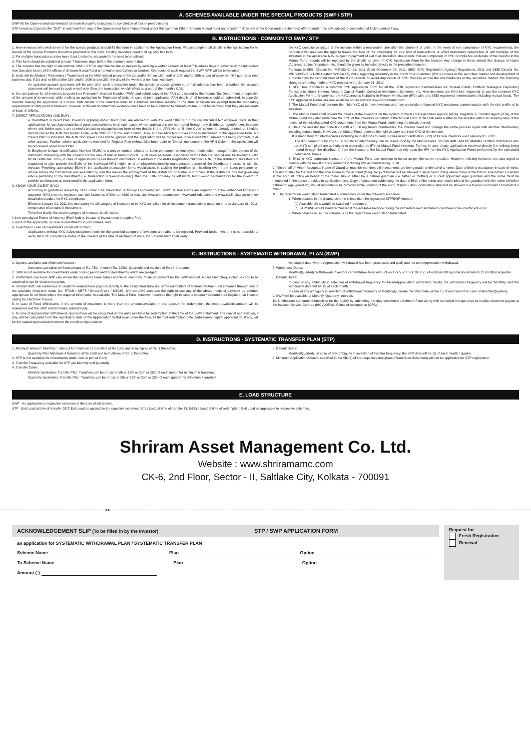A. SCHEMES AVAILABLE UNDER THE SPECIAL PRODUCTS (SWP / STP)
SWP All the Open-ended Scheme(s)of Shriram Mutual Fund (subject to completion of lock-in period in any)
STP Investors Can transfer “OUT” investment from any of the Open-ended Scheme(s) offered under this common KIM of Shriram Mutual Fund and transfer “IN” to any of the Open-ended Scheme(s) offered under this KIM subject to completion of lock-in period if any.
B. INSTRUCTIONS - COMMON TO SWP / STP
1. New investors who wish to enrol for the special products should fill this form in addition to the Application Form. Please complete all details in the Application Form. Details of the Special Products should be provided on this form. Existing investors need to fill up only this form.
2. For multiple transactions under more than 1 scheme, separate forms need to be utilised.
3. This form should be submitted at least 7 business days before the commencement date.
4. The investor has the right to discontinue SWP / STP at any time he/she so desires by sending a written request at least 7 business days in advance of the immediate next due date to any of the offices of Shriram Mutual Fund or its Authorised Collection Centres. On receipt of such request the SWP /STP will be terminated.
5. Units will be Allotted / Redeemed / Transferred at the NAV related prices of the 1st and/or 5th /or 15th and/ or 20th and/or 25th and/or of every month / quarter or next business day, if 1st and/ or 5th and/or 15th and/or 20th and/or 25th the day of the week is a non business day).
An updated account statement will be sent after each transaction under the special products wherever, e-mail address has been provided, the account statement will be sent through e-mail only. Else, the transaction would reflect as a part of the monthly CAS.
6. It is compulsory for all investors to quote their Permanent Account Number (PAN) and submit copy of the PAN card issued by the Income Tax Department, irrespective of the amount of investment, while making an application for Purchase of Units. In case of joint applicants, PAN details of all holders should be submitted. In case the investor making the application is a minor, PAN details of the Guardian must be submitted. Investors residing in the state of Sikkim are exempt from the mandatory requirement of PAN proof submission, however sufficient documentary evidence shall have to be submitted to Shriram Mutual Fund for verifying that they are residents of State of Sikkim.
7. DIRECT APPLICATIONS AND EUIN :
a. Investment in Direct Plan: Investors applying under Direct Plan, are advised to write the word 'DIRECT' in the column 'ARN No' or'Broker Code' in their applications for purchases/additional purchases/switches in all such cases where applications are not routed through any distributor/ agent/broker. In cases where unit holder uses a pre-printed transaction slip/application form where details in the 'ARN No' or 'Broker Code' column is already printed, unit holder should cancel the ARN No/ Broker Code, write 'DIRECT' in the said column. Also, in case ARN No/ Broker Code is mentioned in the application form, but “Direct Plan” is indicated, the ARN No/ Broker Code will be ignored and the application will be processed under Direct Plan, subject to it being complete in all other aspects. Further, where application is received for Regular Plan without Distributor code or "Direct" mentioned in the ARN Column, the application will be processed under Direct Plan.
b. Employee Unique Identification Number (EUIN) is a unique number allotted to Sales personnel i.e. employee/ relationship manager/ sales person of the distributor interacting with the investor for the sale of mutual fund products. Such sales personnel associated with Distributor, should also be holding a valid NISM certificate. Thus, in case of applications routed through distributors, in addition to the AMFI Registration Number (ARN) of the distributor, Investors are requested to also provide the EUIN of the individual ARN holder or of employee/relationship manager/sale person of the Distributor interacting with the investor. Providing appropriate EUIN in the application/transaction forms would assist in tackling the problem of misselling even if the Sales personnel on whose advice the transaction was executed by investor leaves the employment of the distributor or his/her sub broker. If the distributor has not given any advice pertaining to the investment (i.e. transaction is ‘execution only’), then the EUIN box may be left blank, but it would be mandatory for the investor to provide confirmation as mentioned in the application form.
8. KNOW YOUR CLIENT (KYC)
According to guidelines issued by SEBI under 'The Prevention of Money Laundering Act, 2002', Mutual Funds are required to follow enhanced know your customer (KYC) norms. Investors can visit branches of Shriram AMC or may visit www.shriramamc.com, www.amfiindia.com and www.cdslindia.com to know detailed procedure for KYC compliance.
Effective January 01, 2011 it is mandatory for all category of investors to be KYC compliant for all investment transactions made on or after January 01, 2011, irrespective of amount of investment.
To further clarify, the above category of investors shall include:
i. their constituted Power of Attorney (PoA) holder, in case of investments through a PoA
ii. each of the applicants, in case of investments in joint names; and
iii. Guardian in case of investments on behalf of minor.
Applications without KYC Acknowledgment letter for the specified category of investors are liable to be rejected. Provided further, where it is not possible to verify the KYC compliance status of the investor at the time of allotment of units, the Shriram AMC shall verify
the KYC compliance status of the investor within a reasonable time after the allotment of units. In the event of non compliance of KYC requirements, the Shriram AMC reserves the right to freeze the folio of the investor(s) for any kind of transactions or affect mandatory redemption of unit holdings of the investors at the applicable NAV, subject to payment of exit load. Investors should note that on completion of KYC Compliance all details of the investor in the Mutual Fund records will be replaced by the details as given in KYC Application Form by the investor Any change in these details like change of Name /Address/ Status /Signature, etc. should be given by Investor directly in the prescribed manner.
Pursuant to SEBI Circular No. MIRSD/ Cir-26/ 2011 dated December 23, 2011, SEBI (KYC Registration Agency) Regulations, 2011 and SEBI Circular No. MIRSD/SE/Cir-21/2011 dated October 05, 2011, regarding uniformity in the Know Your Customer (KYC) process in the securities market and development of a mechanism for centralization of the KYC records to avoid duplication of KYC Process across the intermediaries in the securities market, the following changes are being made to KYC process w.e.f. January 01, 2012:
1. SEBI has introduced a common KYC Application Form for all the SEBI registered intermediaries viz. Mutual Funds, Portfolio Managers Depository Participants, Stock Brokers, Venture Capital Funds, Collective Investment Schemes, etc. New Investors are therefore requested to use the common KYC Application Form and carry out the KYC process including In-Person Verification (IPV) with any SEBI registered intermediaries including mutual funds. The KYC Application Forms are also available on our website www.shriramamc.com.
2. The Mutual Fund shall perform the initial KYC of its new investors and may undertake enhanced KYC measures commensurate with the risk profile of its investors.
3. The Mutual Fund shall upload the details of the investors on the system of the KYC Registration Agency (KRA). Registrar & Transfer Agent (RTA) of the Mutual Fund may also undertake the KYC of the investors on behalf of the Mutual Fund. KRA shall send a letter to the investor within 10 working days of the receipt of the initial/updated KYC documents from the Mutual Fund, confirming the details thereof.
4. Once the investor has done KYC with a SEBI registered intermediary, the investor need not undergo the same process again with another intermediary including mutual funds. However, the Mutual Fund reserves the right to carry out fresh KYC of the investor.
5. It is mandatory for intermediaries including mutual funds to carry out In-Person Verification (IPV) of its new investors w.e.f January 01, 2012.
The IPV carried out by any SEBI registered intermediary can be relied upon by the Mutual Fund. Shriram AMC and NISM/AMFI certified distributors who are KYD compliant are authorized to undertake the IPV for Mutual Fund investors. Further, in case of any applications received directly (i.e. without being routed through the distributors) from the investors, the Mutual Fund may rely upon the IPV (on the KYC Application Form) performed by the scheduled commercial banks.
6. Existing KYC compliant investors of the Mutual Fund can continue to invest as per the current practice. However, existing investors are also urged to comply with the new KYC requirements including IPV as mandated by SEBI.
9. "On behalf of Minor" Accounts: Name of Guardian must be mentioned if investments are being made on behalf of a minor. Date of birth is mandatory in case of minor. The minor shall be the first and the sole holder in the account (folio). No joint holder will be allowed in an account (folio) where minor is the first or sole holder. Guardian in the account (folio) on behalf of the minor should either be a natural guardian (i.e. father or mother) or a court appointed legal guardian and the same must be mentioned in the space provided in application form. Copy of document evidencing the date of birth of the minor and relationship of the guardian with the minor (whether natural or legal guardian) should mandatorily be provided while opening of the account (folio). Also, nomination shall not be allowed in a folio/account held on behalf of a minor.
10. The registration would stand terminated automatically under the following scenarios:
1. When balance in the Source scheme is less than the registered STP/SWP Amount
(a) Available Units would be switched / redeemed.
(b) STP/SWP would stand terminated if the available balance during the immediate next instalment continues to be insufficient or nil
2. When balance in Source scheme is nil the registration would stand terminated
C. INSTRUCTIONS - SYSTEMATIC WITHDRAWAL PLAN (SWP)
1. Options available and Minimum Amount :
Investors can withdraw fixed amount of Rs. 750/- monthly Rs. 2250/- Quarterly and multiple of Re 1/- thereafter
2. SWP is not available for investments under lock-in period and for investments which are pledged.
3. Unitholders can avail SWP only where the registered bank details enable an electronic mode of payment for the SWP amount. A cancelled cheque/cheque copy to be attached to opt for electronic payout.
4. Shriram AMC will endeavour to credit the redemptions payouts directly to the designated Bank A/c of the unitholders of Shriram Mutual Fund schemes through any of the available electronic mode (i.e. RTGS / NEFT / Direct Credit / NECS). Shriram AMC reserves the right to use any of the above mode of payment as deemed appropriate for all folios where the required information is available. The Mutual Fund, however, reserves the right to issue a cheque / demand draft inspite of an investor opting for Electronic Payout.
5. In case of Fixed Withdrawal, if the amount of instalment is more than the amount available in that account for redemption, the entire available amount will be redeemed and the SWP will terminate automatically.
6. In case of Appreciation Withdrawal, appreciation will be calculated on the units available for redemption at the time of the SWP instalment. The capital appreciation, if any, will be calculated from the registration date of the Appreciation Withdrawal under the folio, till the first redemption date. Subsequent capital appreciation, if any, will be the capital appreciation between the previous Appreciation
withdrawal date (where Appreciation withdrawal has been processed and paid) and the next Appreciation withdrawal.
7. Withdrawal Dates:
Monthly/Quarterly Withdrawal- Investors can withdraw fixed amount on 1 or 5 or 15 or 20 or 25 of each month /quarter for minimum 12 months/ 4 quarter.
8. Default Dates:
In case of any ambiguity in selection of withdrawal frequency for Fixed/Appreciation withdrawal facility, the withdrawal frequency will be ‘Monthly’ and the withdrawal date will be 15 of each month.
In case of any ambiguity in selection of withdrawal frequency of Monthly/Quarterly the SWP date will be 15 of each month in case of Monthly/Quarterly.
9. SWP will be available at Monthly, Quarterly, intervals.
10. Unitholders can enroll themselves for the facility by submitting the duly completed enrolment Form along with cancelled cheque copy to enable electronic payout at the Investor Service Centres (ISCs)/Official Points of Acceptance (OPAs).
D. INSTRUCTIONS - SYSTEMATIC TRANSFER PLAN (STP)
1. Minimum Amount: Monthly / : instruct for minimum 12 transfers of Rs 1000 and in multiples of Rs. 1 thereafter.
Quarterly Plan Minimum 4 transfers of Rs 3000 and in multiples of Rs. 1 thereafter.
2. STP is not available for investments under lock-in period if any.
3. Transfer Frequency available for STP are Monthly and Quarterly
4. Transfer Dates :
Monthly Systematic Transfer Plan: Transfers can be on 1st or 5th or 15th or 20th or 25th of each month for minimum 6 transfers.
Quarterly Systematic Transfer Plan: Transfers can be on 1st or 5th or 15th or 20th or 25th of each quarter for minimum 4 quarters.
5. Default Dates:
Monthly/Quarterly: In case of any ambiguity in selection of transfer frequency, the STP date will be 15 of each month / quarter.
6. Minimum Application Amount' specified in the SID(s) of the respective designated Transferee Scheme(s) will not be applicable for STP registration.
E. LOAD STRUCTURE
SWP As applicable to respective schemes at the date of withdrawal.
STP Exit Load at time of transfer OUT: Exit Load as applicable to respective schemes. Entry Load at time of transfer IN: Nil Exit Load at time of redemption: Exit Load as applicable to respective schemes.
Shriram Asset Management Co. Ltd.
Website : www.shriramamc.com
CK-6, 2nd Floor, Sector - II, Saltlake City, Kolkata - 700091
✂
ACKNOWLEDGEMENT SLIP (To be filled in by the Investor) STP / SWP APPLICATION FORM
an application for SYSTEMATIC WITHDRAWAL PLAN / SYSTEMATIC TRANSFER PLAN
Scheme Name Plan Option
To Scheme Name Plan Option
Amount (`)
Request for
Fresh Registration
Renewal